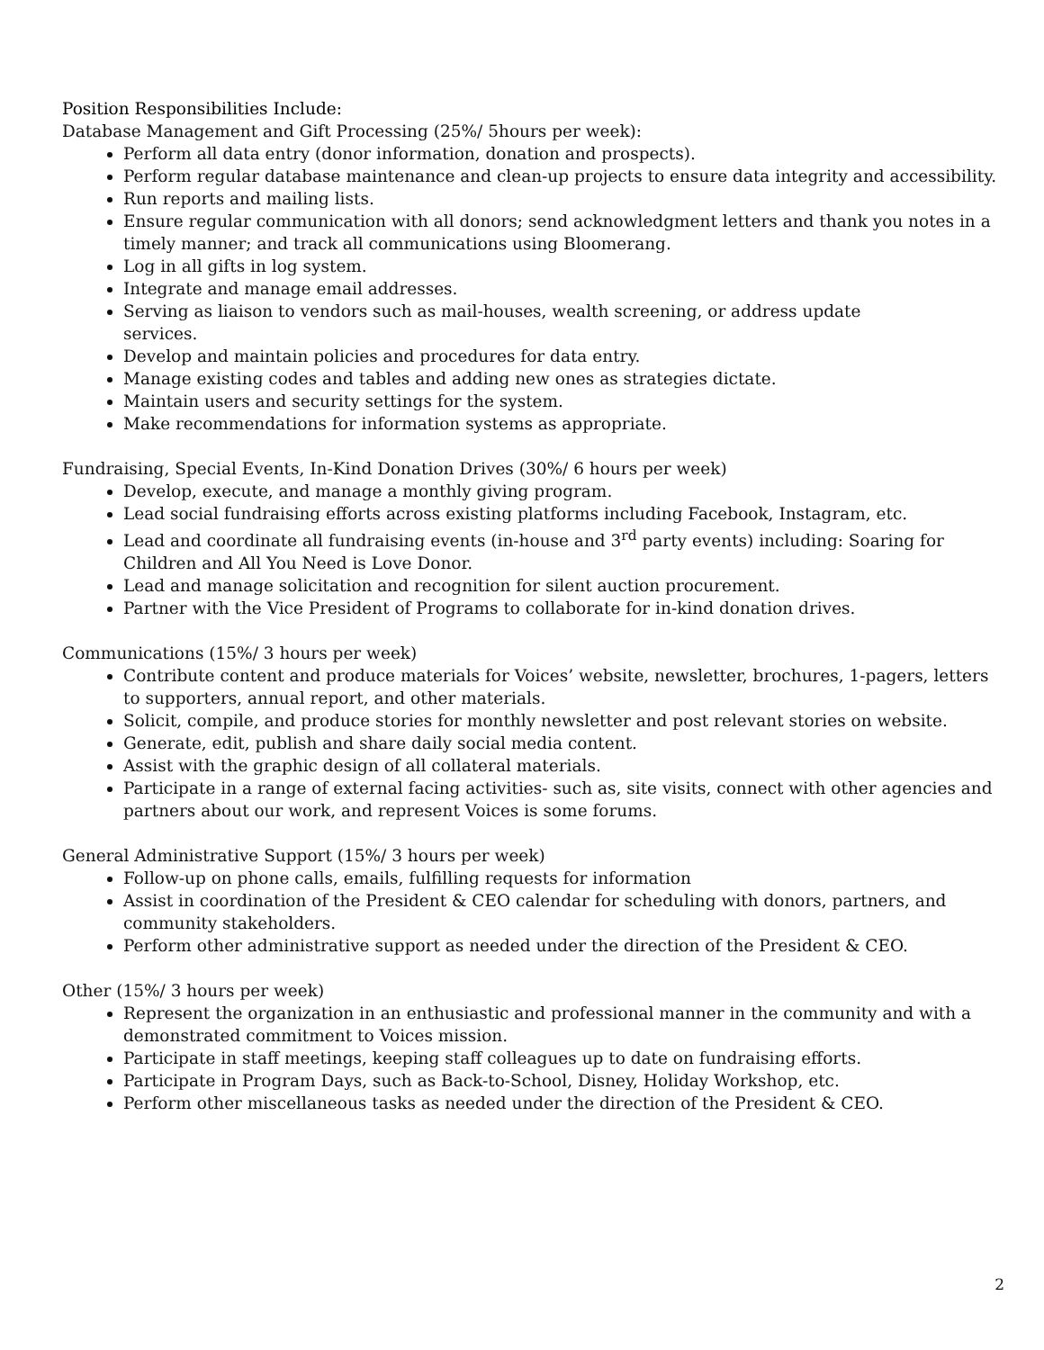Position Responsibilities Include:
Database Management and Gift Processing (25%/ 5hours per week):
Perform all data entry (donor information, donation and prospects).
Perform regular database maintenance and clean-up projects to ensure data integrity and accessibility.
Run reports and mailing lists.
Ensure regular communication with all donors; send acknowledgment letters and thank you notes in a timely manner; and track all communications using Bloomerang.
Log in all gifts in log system.
Integrate and manage email addresses.
Serving as liaison to vendors such as mail-houses, wealth screening, or address update
services.
Develop and maintain policies and procedures for data entry.
Manage existing codes and tables and adding new ones as strategies dictate.
Maintain users and security settings for the system.
Make recommendations for information systems as appropriate.
Fundraising, Special Events, In-Kind Donation Drives (30%/ 6 hours per week)
Develop, execute, and manage a monthly giving program.
Lead social fundraising efforts across existing platforms including Facebook, Instagram, etc.
Lead and coordinate all fundraising events (in-house and 3<sup>rd</sup> party events) including: Soaring for Children and All You Need is Love Donor.
Lead and manage solicitation and recognition for silent auction procurement.
Partner with the Vice President of Programs to collaborate for in-kind donation drives.
Communications (15%/ 3 hours per week)
Contribute content and produce materials for Voices’ website, newsletter, brochures, 1-pagers, letters to supporters, annual report, and other materials.
Solicit, compile, and produce stories for monthly newsletter and post relevant stories on website.
Generate, edit, publish and share daily social media content.
Assist with the graphic design of all collateral materials.
Participate in a range of external facing activities- such as, site visits, connect with other agencies and partners about our work, and represent Voices is some forums.
General Administrative Support (15%/ 3 hours per week)
Follow-up on phone calls, emails, fulfilling requests for information
Assist in coordination of the President & CEO calendar for scheduling with donors, partners, and community stakeholders.
Perform other administrative support as needed under the direction of the President & CEO.
Other (15%/ 3 hours per week)
Represent the organization in an enthusiastic and professional manner in the community and with a demonstrated commitment to Voices mission.
Participate in staff meetings, keeping staff colleagues up to date on fundraising efforts.
Participate in Program Days, such as Back-to-School, Disney, Holiday Workshop, etc.
Perform other miscellaneous tasks as needed under the direction of the President & CEO.
2